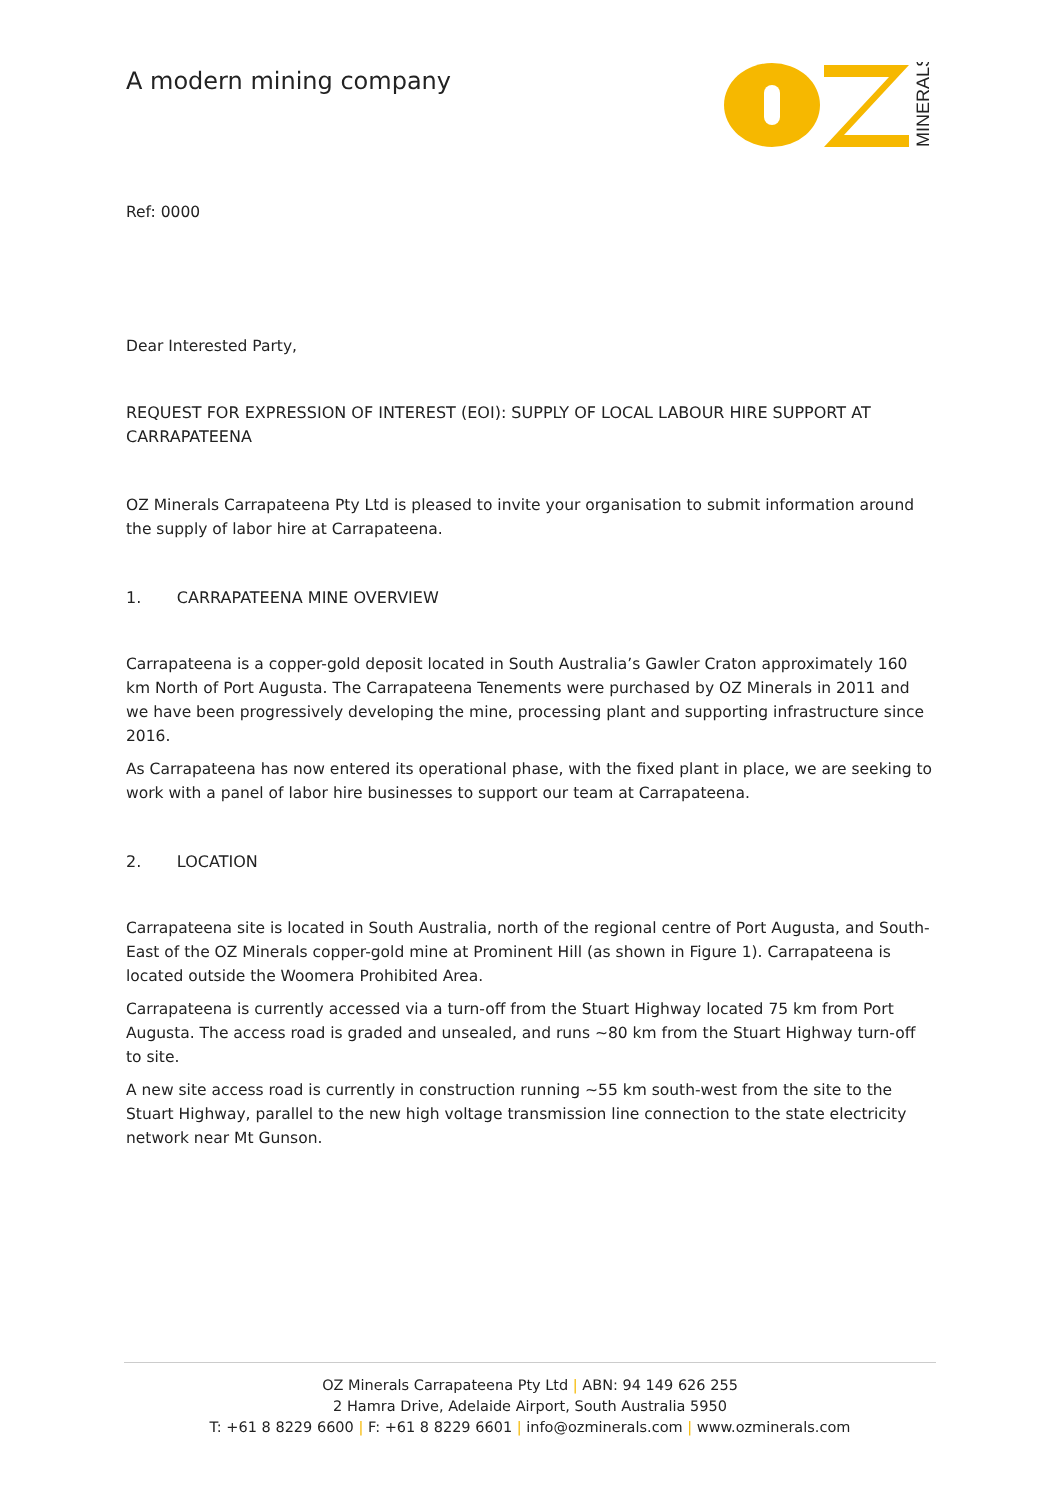A modern mining company
MINERALS
Ref: 0000
Dear Interested Party,
REQUEST FOR EXPRESSION OF INTEREST (EOI): SUPPLY OF LOCAL LABOUR HIRE SUPPORT AT CARRAPATEENA
OZ Minerals Carrapateena Pty Ltd is pleased to invite your organisation to submit information around the supply of labor hire at Carrapateena.
1. CARRAPATEENA MINE OVERVIEW
Carrapateena is a copper-gold deposit located in South Australia’s Gawler Craton approximately 160 km North of Port Augusta. The Carrapateena Tenements were purchased by OZ Minerals in 2011 and we have been progressively developing the mine, processing plant and supporting infrastructure since 2016.
As Carrapateena has now entered its operational phase, with the fixed plant in place, we are seeking to work with a panel of labor hire businesses to support our team at Carrapateena.
2. LOCATION
Carrapateena site is located in South Australia, north of the regional centre of Port Augusta, and South-East of the OZ Minerals copper-gold mine at Prominent Hill (as shown in Figure 1). Carrapateena is located outside the Woomera Prohibited Area.
Carrapateena is currently accessed via a turn-off from the Stuart Highway located 75 km from Port Augusta. The access road is graded and unsealed, and runs ~80 km from the Stuart Highway turn-off to site.
A new site access road is currently in construction running ~55 km south-west from the site to the Stuart Highway, parallel to the new high voltage transmission line connection to the state electricity network near Mt Gunson.
OZ Minerals Carrapateena Pty Ltd | ABN: 94 149 626 255
2 Hamra Drive, Adelaide Airport, South Australia 5950
T: +61 8 8229 6600 | F: +61 8 8229 6601 | info@ozminerals.com | www.ozminerals.com